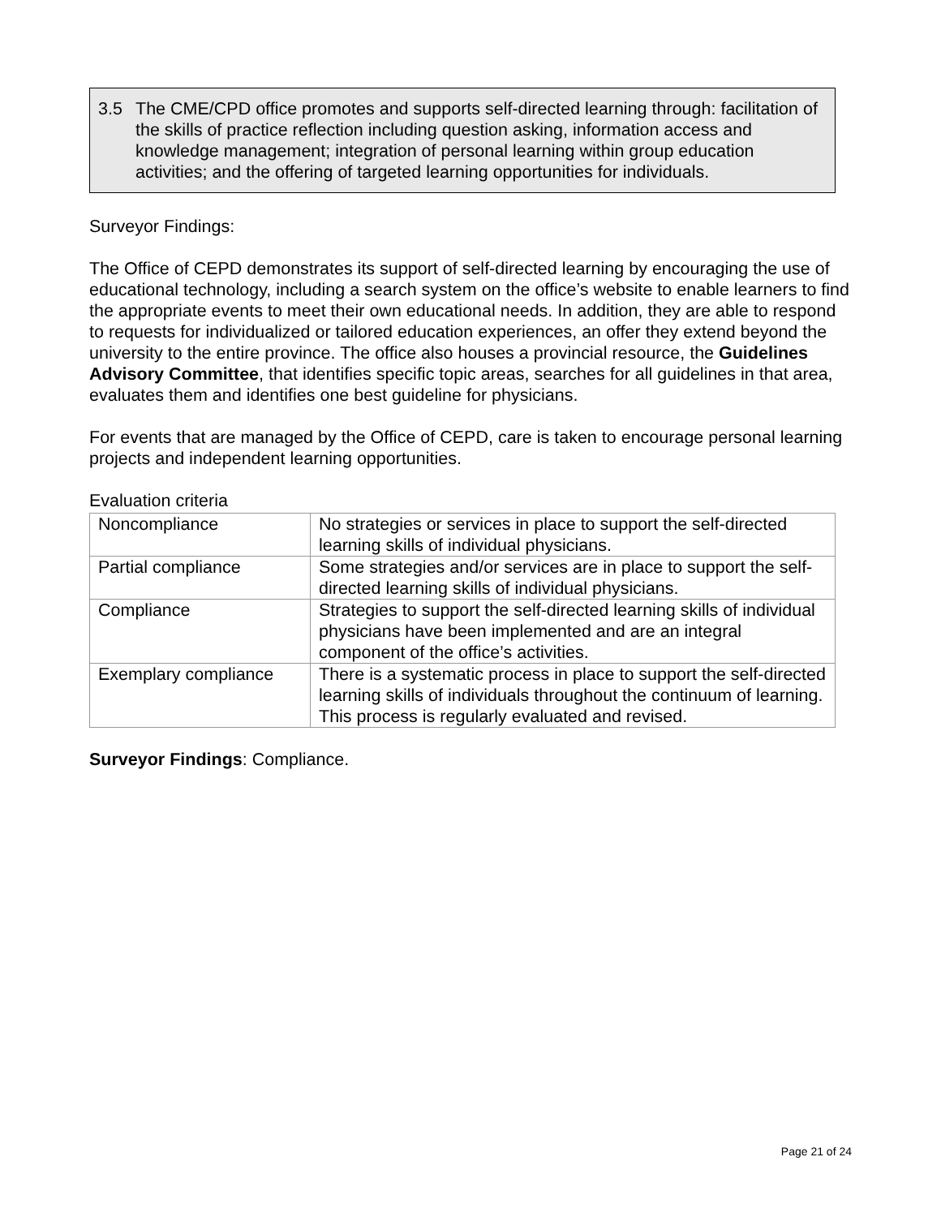3.5 The CME/CPD office promotes and supports self-directed learning through: facilitation of the skills of practice reflection including question asking, information access and knowledge management; integration of personal learning within group education activities; and the offering of targeted learning opportunities for individuals.
Surveyor Findings:
The Office of CEPD demonstrates its support of self-directed learning by encouraging the use of educational technology, including a search system on the office’s website to enable learners to find the appropriate events to meet their own educational needs. In addition, they are able to respond to requests for individualized or tailored education experiences, an offer they extend beyond the university to the entire province. The office also houses a provincial resource, the Guidelines Advisory Committee, that identifies specific topic areas, searches for all guidelines in that area, evaluates them and identifies one best guideline for physicians.
For events that are managed by the Office of CEPD, care is taken to encourage personal learning projects and independent learning opportunities.
Evaluation criteria
| Noncompliance | No strategies or services in place to support the self-directed learning skills of individual physicians. |
| Partial compliance | Some strategies and/or services are in place to support the self-directed learning skills of individual physicians. |
| Compliance | Strategies to support the self-directed learning skills of individual physicians have been implemented and are an integral component of the office’s activities. |
| Exemplary compliance | There is a systematic process in place to support the self-directed learning skills of individuals throughout the continuum of learning. This process is regularly evaluated and revised. |
Surveyor Findings: Compliance.
Page 21 of 24